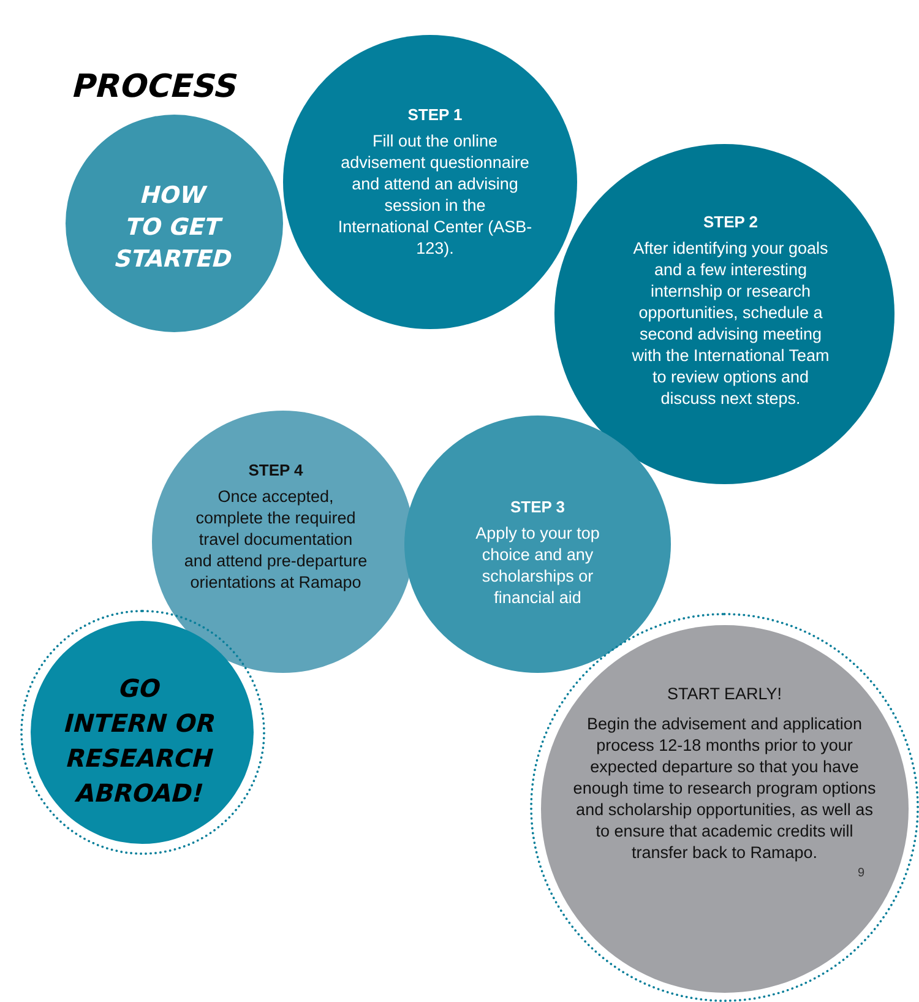PROCESS
HOW
TO GET
STARTED
STEP 1
Fill out the online advisement questionnaire and attend an advising session in the International Center (ASB-123).
STEP 2
After identifying your goals and a few interesting internship or research opportunities, schedule a second advising meeting with the International Team to review options and discuss next steps.
STEP 3
Apply to your top choice and any scholarships or financial aid
STEP 4
Once accepted, complete the required travel documentation and attend pre-departure orientations at Ramapo
GO
INTERN OR
RESEARCH
ABROAD!
START EARLY!
Begin the advisement and application process 12-18 months prior to your expected departure so that you have enough time to research program options and scholarship opportunities, as well as to ensure that academic credits will transfer back to Ramapo.
9